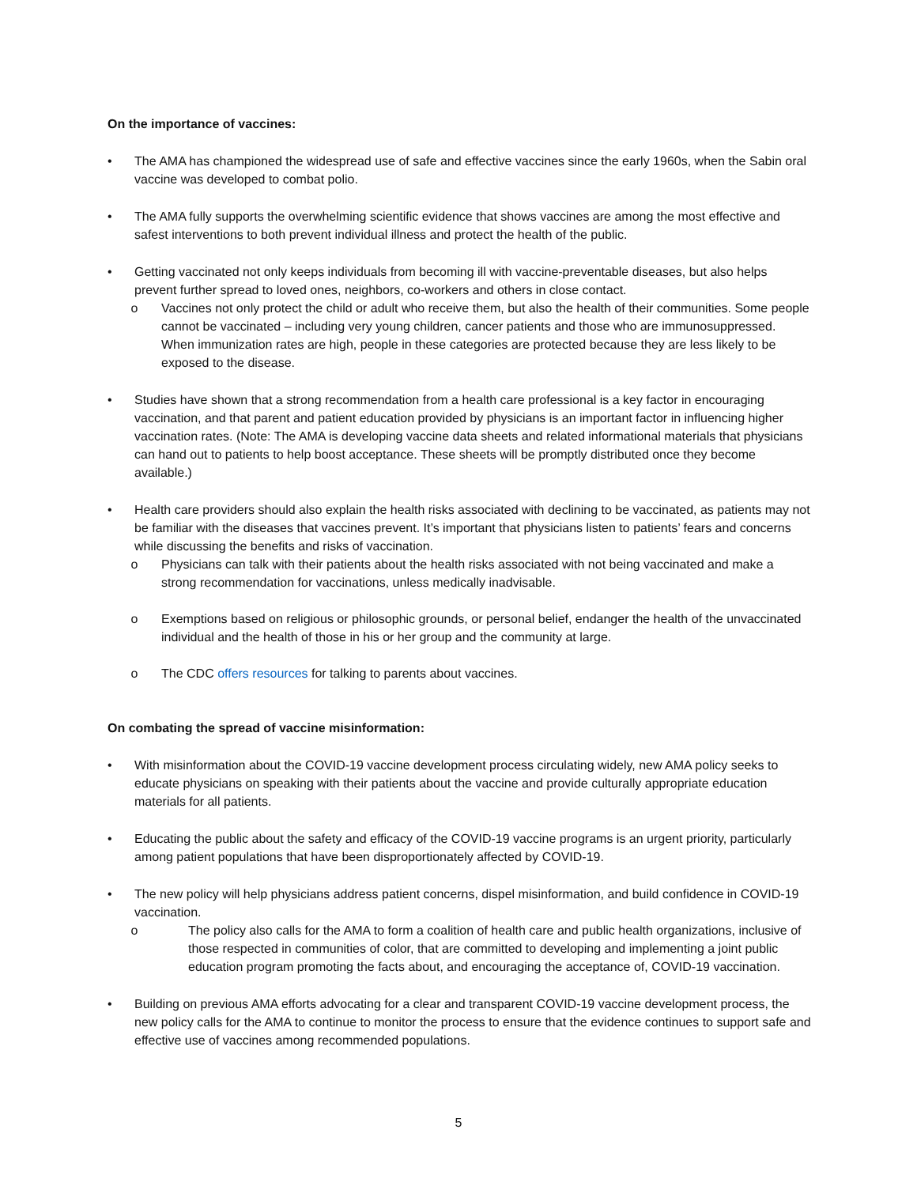On the importance of vaccines:
• The AMA has championed the widespread use of safe and effective vaccines since the early 1960s, when the Sabin oral vaccine was developed to combat polio.
• The AMA fully supports the overwhelming scientific evidence that shows vaccines are among the most effective and safest interventions to both prevent individual illness and protect the health of the public.
• Getting vaccinated not only keeps individuals from becoming ill with vaccine-preventable diseases, but also helps prevent further spread to loved ones, neighbors, co-workers and others in close contact.
o Vaccines not only protect the child or adult who receive them, but also the health of their communities. Some people cannot be vaccinated – including very young children, cancer patients and those who are immunosuppressed. When immunization rates are high, people in these categories are protected because they are less likely to be exposed to the disease.
• Studies have shown that a strong recommendation from a health care professional is a key factor in encouraging vaccination, and that parent and patient education provided by physicians is an important factor in influencing higher vaccination rates. (Note: The AMA is developing vaccine data sheets and related informational materials that physicians can hand out to patients to help boost acceptance. These sheets will be promptly distributed once they become available.)
• Health care providers should also explain the health risks associated with declining to be vaccinated, as patients may not be familiar with the diseases that vaccines prevent. It’s important that physicians listen to patients’ fears and concerns while discussing the benefits and risks of vaccination.
o Physicians can talk with their patients about the health risks associated with not being vaccinated and make a strong recommendation for vaccinations, unless medically inadvisable.
o Exemptions based on religious or philosophic grounds, or personal belief, endanger the health of the unvaccinated individual and the health of those in his or her group and the community at large.
o The CDC offers resources for talking to parents about vaccines.
On combating the spread of vaccine misinformation:
• With misinformation about the COVID-19 vaccine development process circulating widely, new AMA policy seeks to educate physicians on speaking with their patients about the vaccine and provide culturally appropriate education materials for all patients.
• Educating the public about the safety and efficacy of the COVID-19 vaccine programs is an urgent priority, particularly among patient populations that have been disproportionately affected by COVID-19.
• The new policy will help physicians address patient concerns, dispel misinformation, and build confidence in COVID-19 vaccination.
o The policy also calls for the AMA to form a coalition of health care and public health organizations, inclusive of those respected in communities of color, that are committed to developing and implementing a joint public education program promoting the facts about, and encouraging the acceptance of, COVID-19 vaccination.
• Building on previous AMA efforts advocating for a clear and transparent COVID-19 vaccine development process, the new policy calls for the AMA to continue to monitor the process to ensure that the evidence continues to support safe and effective use of vaccines among recommended populations.
5